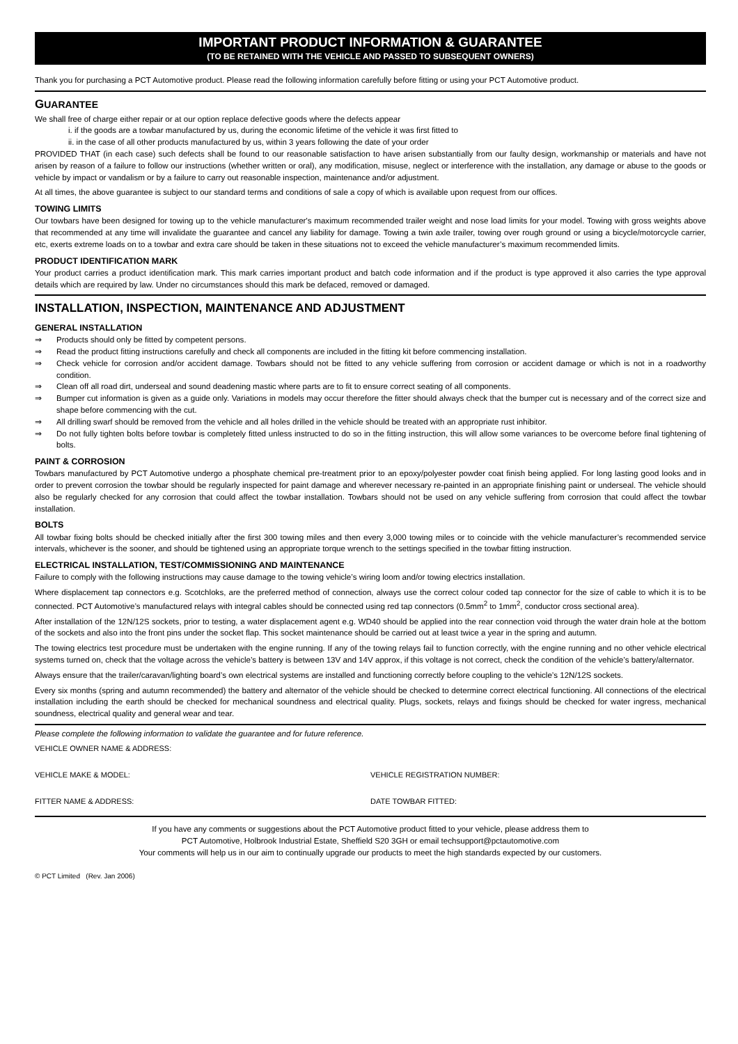IMPORTANT PRODUCT INFORMATION & GUARANTEE
(TO BE RETAINED WITH THE VEHICLE AND PASSED TO SUBSEQUENT OWNERS)
Thank you for purchasing a PCT Automotive product. Please read the following information carefully before fitting or using your PCT Automotive product.
GUARANTEE
We shall free of charge either repair or at our option replace defective goods where the defects appear
i. if the goods are a towbar manufactured by us, during the economic lifetime of the vehicle it was first fitted to
ii. in the case of all other products manufactured by us, within 3 years following the date of your order
PROVIDED THAT (in each case) such defects shall be found to our reasonable satisfaction to have arisen substantially from our faulty design, workmanship or materials and have not arisen by reason of a failure to follow our instructions (whether written or oral), any modification, misuse, neglect or interference with the installation, any damage or abuse to the goods or vehicle by impact or vandalism or by a failure to carry out reasonable inspection, maintenance and/or adjustment.
At all times, the above guarantee is subject to our standard terms and conditions of sale a copy of which is available upon request from our offices.
TOWING LIMITS
Our towbars have been designed for towing up to the vehicle manufacturer's maximum recommended trailer weight and nose load limits for your model. Towing with gross weights above that recommended at any time will invalidate the guarantee and cancel any liability for damage. Towing a twin axle trailer, towing over rough ground or using a bicycle/motorcycle carrier, etc, exerts extreme loads on to a towbar and extra care should be taken in these situations not to exceed the vehicle manufacturer’s maximum recommended limits.
PRODUCT IDENTIFICATION MARK
Your product carries a product identification mark. This mark carries important product and batch code information and if the product is type approved it also carries the type approval details which are required by law. Under no circumstances should this mark be defaced, removed or damaged.
INSTALLATION, INSPECTION, MAINTENANCE AND ADJUSTMENT
GENERAL INSTALLATION
⇒ Products should only be fitted by competent persons.
⇒ Read the product fitting instructions carefully and check all components are included in the fitting kit before commencing installation.
⇒ Check vehicle for corrosion and/or accident damage. Towbars should not be fitted to any vehicle suffering from corrosion or accident damage or which is not in a roadworthy condition.
⇒ Clean off all road dirt, underseal and sound deadening mastic where parts are to fit to ensure correct seating of all components.
⇒ Bumper cut information is given as a guide only. Variations in models may occur therefore the fitter should always check that the bumper cut is necessary and of the correct size and shape before commencing with the cut.
⇒ All drilling swarf should be removed from the vehicle and all holes drilled in the vehicle should be treated with an appropriate rust inhibitor.
⇒ Do not fully tighten bolts before towbar is completely fitted unless instructed to do so in the fitting instruction, this will allow some variances to be overcome before final tightening of bolts.
PAINT & CORROSION
Towbars manufactured by PCT Automotive undergo a phosphate chemical pre-treatment prior to an epoxy/polyester powder coat finish being applied. For long lasting good looks and in order to prevent corrosion the towbar should be regularly inspected for paint damage and wherever necessary re-painted in an appropriate finishing paint or underseal. The vehicle should also be regularly checked for any corrosion that could affect the towbar installation. Towbars should not be used on any vehicle suffering from corrosion that could affect the towbar installation.
BOLTS
All towbar fixing bolts should be checked initially after the first 300 towing miles and then every 3,000 towing miles or to coincide with the vehicle manufacturer’s recommended service intervals, whichever is the sooner, and should be tightened using an appropriate torque wrench to the settings specified in the towbar fitting instruction.
ELECTRICAL INSTALLATION, TEST/COMMISSIONING AND MAINTENANCE
Failure to comply with the following instructions may cause damage to the towing vehicle’s wiring loom and/or towing electrics installation.
Where displacement tap connectors e.g. Scotchloks, are the preferred method of connection, always use the correct colour coded tap connector for the size of cable to which it is to be connected. PCT Automotive’s manufactured relays with integral cables should be connected using red tap connectors (0.5mm<sup>2</sup> to 1mm<sup>2</sup>, conductor cross sectional area).
After installation of the 12N/12S sockets, prior to testing, a water displacement agent e.g. WD40 should be applied into the rear connection void through the water drain hole at the bottom of the sockets and also into the front pins under the socket flap. This socket maintenance should be carried out at least twice a year in the spring and autumn.
The towing electrics test procedure must be undertaken with the engine running. If any of the towing relays fail to function correctly, with the engine running and no other vehicle electrical systems turned on, check that the voltage across the vehicle’s battery is between 13V and 14V approx, if this voltage is not correct, check the condition of the vehicle’s battery/alternator.
Always ensure that the trailer/caravan/lighting board’s own electrical systems are installed and functioning correctly before coupling to the vehicle’s 12N/12S sockets.
Every six months (spring and autumn recommended) the battery and alternator of the vehicle should be checked to determine correct electrical functioning. All connections of the electrical installation including the earth should be checked for mechanical soundness and electrical quality. Plugs, sockets, relays and fixings should be checked for water ingress, mechanical soundness, electrical quality and general wear and tear.
Please complete the following information to validate the guarantee and for future reference.
VEHICLE OWNER NAME & ADDRESS:
VEHICLE MAKE & MODEL: VEHICLE REGISTRATION NUMBER:
FITTER NAME & ADDRESS: DATE TOWBAR FITTED:
If you have any comments or suggestions about the PCT Automotive product fitted to your vehicle, please address them to
PCT Automotive, Holbrook Industrial Estate, Sheffield S20 3GH or email techsupport@pctautomotive.com
Your comments will help us in our aim to continually upgrade our products to meet the high standards expected by our customers.
© PCT Limited (Rev. Jan 2006)